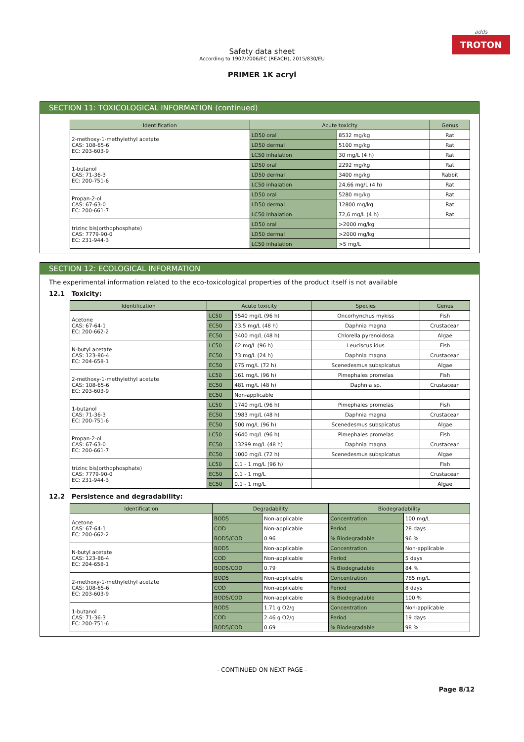adds
TROTON
Safety data sheet
According to 1907/2006/EC (REACH), 2015/830/EU
PRIMER 1K acryl
SECTION 11: TOXICOLOGICAL INFORMATION (continued)
| Identification | Acute toxicity | | Genus |
| --- | --- | --- | --- |
| 2-methoxy-1-methylethyl acetate CAS: 108-65-6 EC: 203-603-9 | LD50 oral | 8532 mg/kg | Rat |
| | LD50 dermal | 5100 mg/kg | Rat |
| | LC50 inhalation | 30 mg/L (4 h) | Rat |
| 1-butanol CAS: 71-36-3 EC: 200-751-6 | LD50 oral | 2292 mg/kg | Rat |
| | LD50 dermal | 3400 mg/kg | Rabbit |
| | LC50 inhalation | 24,66 mg/L (4 h) | Rat |
| Propan-2-ol CAS: 67-63-0 EC: 200-661-7 | LD50 oral | 5280 mg/kg | Rat |
| | LD50 dermal | 12800 mg/kg | Rat |
| | LC50 inhalation | 72,6 mg/L (4 h) | Rat |
| trizinc bis(orthophosphate) CAS: 7779-90-0 EC: 231-944-3 | LD50 oral | >2000 mg/kg | |
| | LD50 dermal | >2000 mg/kg | |
| | LC50 inhalation | >5 mg/L | |
SECTION 12: ECOLOGICAL INFORMATION
The experimental information related to the eco-toxicological properties of the product itself is not available
12.1 Toxicity:
| Identification | Acute toxicity | | Species | Genus |
| --- | --- | --- | --- | --- |
| Acetone CAS: 67-64-1 EC: 200-662-2 | LC50 | 5540 mg/L (96 h) | Oncorhynchus mykiss | Fish |
| | EC50 | 23.5 mg/L (48 h) | Daphnia magna | Crustacean |
| | EC50 | 3400 mg/L (48 h) | Chlorella pyrenoidosa | Algae |
| N-butyl acetate CAS: 123-86-4 EC: 204-658-1 | LC50 | 62 mg/L (96 h) | Leuciscus idus | Fish |
| | EC50 | 73 mg/L (24 h) | Daphnia magna | Crustacean |
| | EC50 | 675 mg/L (72 h) | Scenedesmus subspicatus | Algae |
| 2-methoxy-1-methylethyl acetate CAS: 108-65-6 EC: 203-603-9 | LC50 | 161 mg/L (96 h) | Pimephales promelas | Fish |
| | EC50 | 481 mg/L (48 h) | Daphnia sp. | Crustacean |
| | EC50 | Non-applicable | | |
| 1-butanol CAS: 71-36-3 EC: 200-751-6 | LC50 | 1740 mg/L (96 h) | Pimephales promelas | Fish |
| | EC50 | 1983 mg/L (48 h) | Daphnia magna | Crustacean |
| | EC50 | 500 mg/L (96 h) | Scenedesmus subspicatus | Algae |
| Propan-2-ol CAS: 67-63-0 EC: 200-661-7 | LC50 | 9640 mg/L (96 h) | Pimephales promelas | Fish |
| | EC50 | 13299 mg/L (48 h) | Daphnia magna | Crustacean |
| | EC50 | 1000 mg/L (72 h) | Scenedesmus subspicatus | Algae |
| trizinc bis(orthophosphate) CAS: 7779-90-0 EC: 231-944-3 | LC50 | 0.1 - 1 mg/L (96 h) | | Fish |
| | EC50 | 0.1 - 1 mg/L | | Crustacean |
| | EC50 | 0.1 - 1 mg/L | | Algae |
12.2 Persistence and degradability:
| Identification | Degradability | | Biodegradability | |
| --- | --- | --- | --- | --- |
| Acetone CAS: 67-64-1 EC: 200-662-2 | BOD5 | Non-applicable | Concentration | 100 mg/L |
| | COD | Non-applicable | Period | 28 days |
| | BOD5/COD | 0.96 | % Biodegradable | 96 % |
| N-butyl acetate CAS: 123-86-4 EC: 204-658-1 | BOD5 | Non-applicable | Concentration | Non-applicable |
| | COD | Non-applicable | Period | 5 days |
| | BOD5/COD | 0.79 | % Biodegradable | 84 % |
| 2-methoxy-1-methylethyl acetate CAS: 108-65-6 EC: 203-603-9 | BOD5 | Non-applicable | Concentration | 785 mg/L |
| | COD | Non-applicable | Period | 8 days |
| | BOD5/COD | Non-applicable | % Biodegradable | 100 % |
| 1-butanol CAS: 71-36-3 EC: 200-751-6 | BOD5 | 1.71 g O2/g | Concentration | Non-applicable |
| | COD | 2.46 g O2/g | Period | 19 days |
| | BOD5/COD | 0.69 | % Biodegradable | 98 % |
- CONTINUED ON NEXT PAGE -
Page 8/12